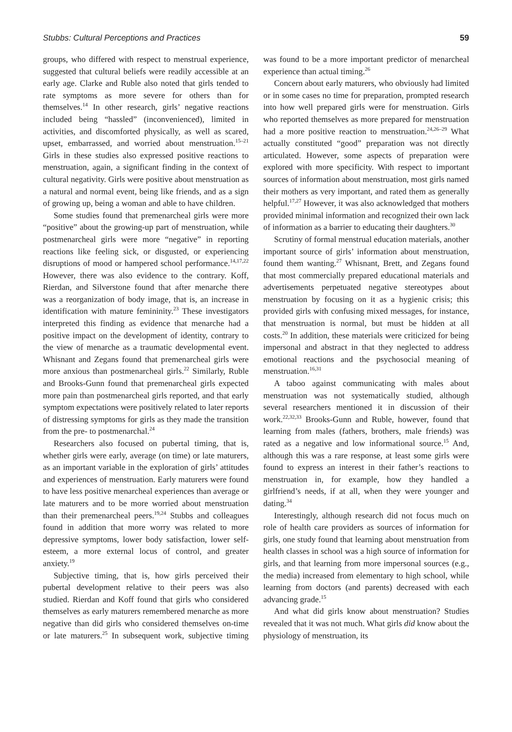Stubbs: Cultural Perceptions and Practices 59
groups, who differed with respect to menstrual experience, suggested that cultural beliefs were readily accessible at an early age. Clarke and Ruble also noted that girls tended to rate symptoms as more severe for others than for themselves.<sup>14</sup> In other research, girls’ negative reactions included being “hassled” (inconvenienced), limited in activities, and discomforted physically, as well as scared, upset, embarrassed, and worried about menstruation.<sup>15–21</sup> Girls in these studies also expressed positive reactions to menstruation, again, a significant finding in the context of cultural negativity. Girls were positive about menstruation as a natural and normal event, being like friends, and as a sign of growing up, being a woman and able to have children.
Some studies found that premenarcheal girls were more “positive” about the growing-up part of menstruation, while postmenarcheal girls were more “negative” in reporting reactions like feeling sick, or disgusted, or experiencing disruptions of mood or hampered school performance.<sup>14,17,22</sup> However, there was also evidence to the contrary. Koff, Rierdan, and Silverstone found that after menarche there was a reorganization of body image, that is, an increase in identification with mature femininity.<sup>23</sup> These investigators interpreted this finding as evidence that menarche had a positive impact on the development of identity, contrary to the view of menarche as a traumatic developmental event. Whisnant and Zegans found that premenarcheal girls were more anxious than postmenarcheal girls.<sup>22</sup> Similarly, Ruble and Brooks-Gunn found that premenarcheal girls expected more pain than postmenarcheal girls reported, and that early symptom expectations were positively related to later reports of distressing symptoms for girls as they made the transition from the pre- to postmenarchal.<sup>24</sup>
Researchers also focused on pubertal timing, that is, whether girls were early, average (on time) or late maturers, as an important variable in the exploration of girls’ attitudes and experiences of menstruation. Early maturers were found to have less positive menarcheal experiences than average or late maturers and to be more worried about menstruation than their premenarcheal peers.<sup>19,24</sup> Stubbs and colleagues found in addition that more worry was related to more depressive symptoms, lower body satisfaction, lower self-esteem, a more external locus of control, and greater anxiety.<sup>19</sup>
Subjective timing, that is, how girls perceived their pubertal development relative to their peers was also studied. Rierdan and Koff found that girls who considered themselves as early maturers remembered menarche as more negative than did girls who considered themselves on-time or late maturers.<sup>25</sup> In subsequent work, subjective timing was found to be a more important predictor of menarcheal experience than actual timing.<sup>26</sup>
Concern about early maturers, who obviously had limited or in some cases no time for preparation, prompted research into how well prepared girls were for menstruation. Girls who reported themselves as more prepared for menstruation had a more positive reaction to menstruation.<sup>24,26–29</sup> What actually constituted “good” preparation was not directly articulated. However, some aspects of preparation were explored with more specificity. With respect to important sources of information about menstruation, most girls named their mothers as very important, and rated them as generally helpful.<sup>17,27</sup> However, it was also acknowledged that mothers provided minimal information and recognized their own lack of information as a barrier to educating their daughters.<sup>30</sup>
Scrutiny of formal menstrual education materials, another important source of girls’ information about menstruation, found them wanting.<sup>27</sup> Whisnant, Brett, and Zegans found that most commercially prepared educational materials and advertisements perpetuated negative stereotypes about menstruation by focusing on it as a hygienic crisis; this provided girls with confusing mixed messages, for instance, that menstruation is normal, but must be hidden at all costs.<sup>20</sup> In addition, these materials were criticized for being impersonal and abstract in that they neglected to address emotional reactions and the psychosocial meaning of menstruation.<sup>16,31</sup>
A taboo against communicating with males about menstruation was not systematically studied, although several researchers mentioned it in discussion of their work.<sup>22,32,33</sup> Brooks-Gunn and Ruble, however, found that learning from males (fathers, brothers, male friends) was rated as a negative and low informational source.<sup>15</sup> And, although this was a rare response, at least some girls were found to express an interest in their father’s reactions to menstruation in, for example, how they handled a girlfriend’s needs, if at all, when they were younger and dating.<sup>34</sup>
Interestingly, although research did not focus much on role of health care providers as sources of information for girls, one study found that learning about menstruation from health classes in school was a high source of information for girls, and that learning from more impersonal sources (e.g., the media) increased from elementary to high school, while learning from doctors (and parents) decreased with each advancing grade.<sup>15</sup>
And what did girls know about menstruation? Studies revealed that it was not much. What girls did know about the physiology of menstruation, its